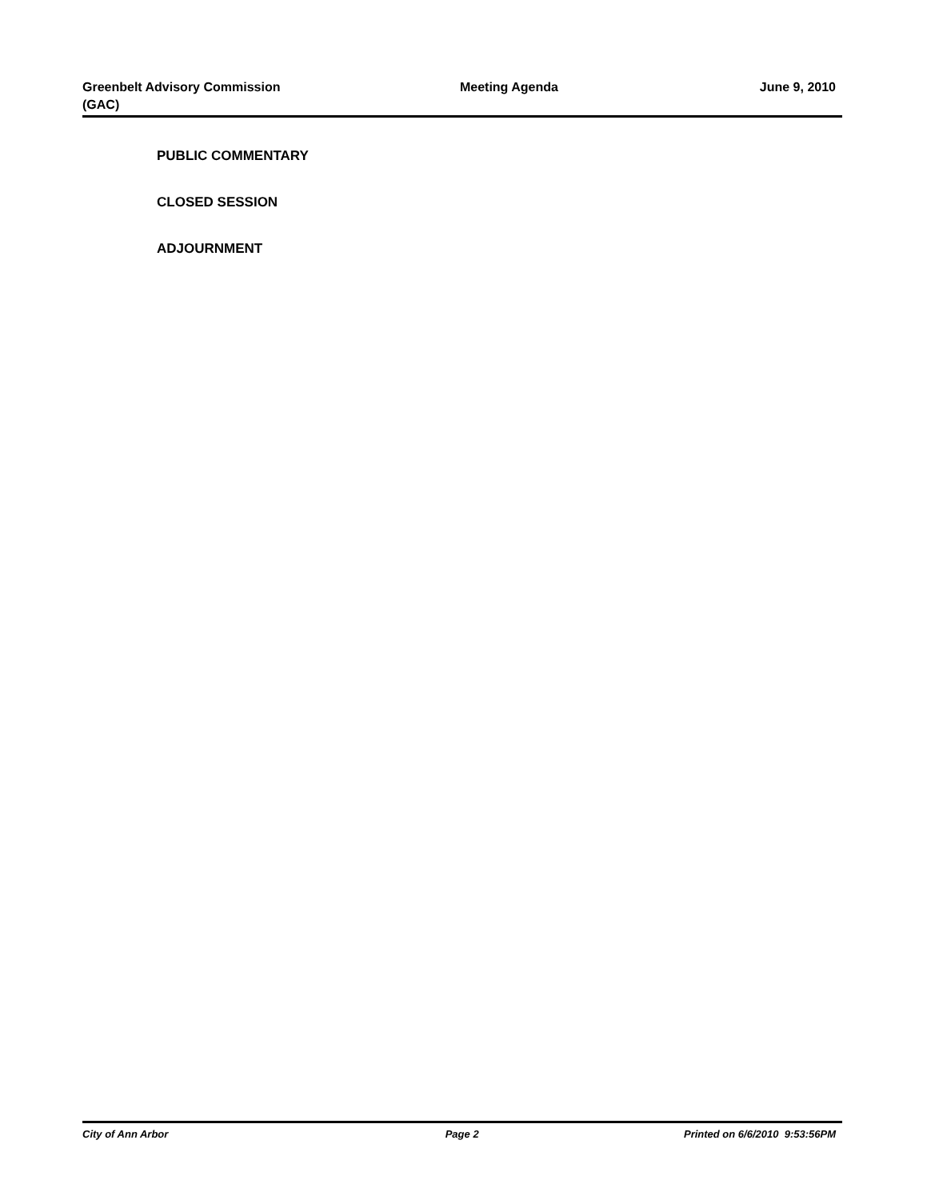Greenbelt Advisory Commission (GAC)
Meeting Agenda June 9, 2010
PUBLIC COMMENTARY
CLOSED SESSION
ADJOURNMENT
City of Ann Arbor Page 2 Printed on 6/6/2010 9:53:56PM